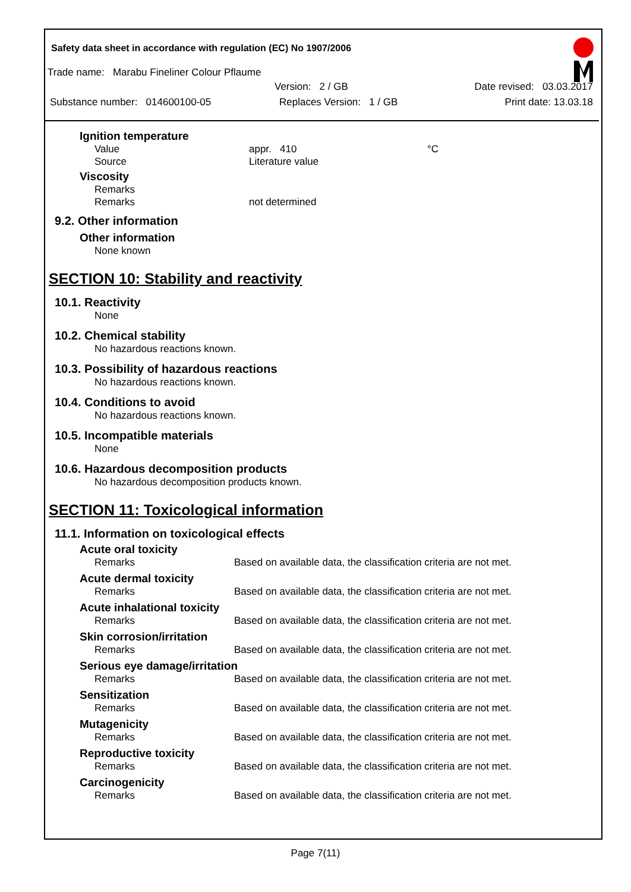Safety data sheet in accordance with regulation (EC) No 1907/2006
Trade name: Marabu Fineliner Colour Pflaume
Version: 2 / GB Date revised: 03.03.2017
Substance number: 014600100-05 Replaces Version: 1 / GB Print date: 13.03.18
Ignition temperature
Value appr. 410 °C
Source Literature value
Viscosity
Remarks
Remarks not determined
9.2. Other information
Other information
None known
SECTION 10: Stability and reactivity
10.1. Reactivity
None
10.2. Chemical stability
No hazardous reactions known.
10.3. Possibility of hazardous reactions
No hazardous reactions known.
10.4. Conditions to avoid
No hazardous reactions known.
10.5. Incompatible materials
None
10.6. Hazardous decomposition products
No hazardous decomposition products known.
SECTION 11: Toxicological information
11.1. Information on toxicological effects
Acute oral toxicity
Remarks Based on available data, the classification criteria are not met.
Acute dermal toxicity
Remarks Based on available data, the classification criteria are not met.
Acute inhalational toxicity
Remarks Based on available data, the classification criteria are not met.
Skin corrosion/irritation
Remarks Based on available data, the classification criteria are not met.
Serious eye damage/irritation
Remarks Based on available data, the classification criteria are not met.
Sensitization
Remarks Based on available data, the classification criteria are not met.
Mutagenicity
Remarks Based on available data, the classification criteria are not met.
Reproductive toxicity
Remarks Based on available data, the classification criteria are not met.
Carcinogenicity
Remarks Based on available data, the classification criteria are not met.
Page 7(11)